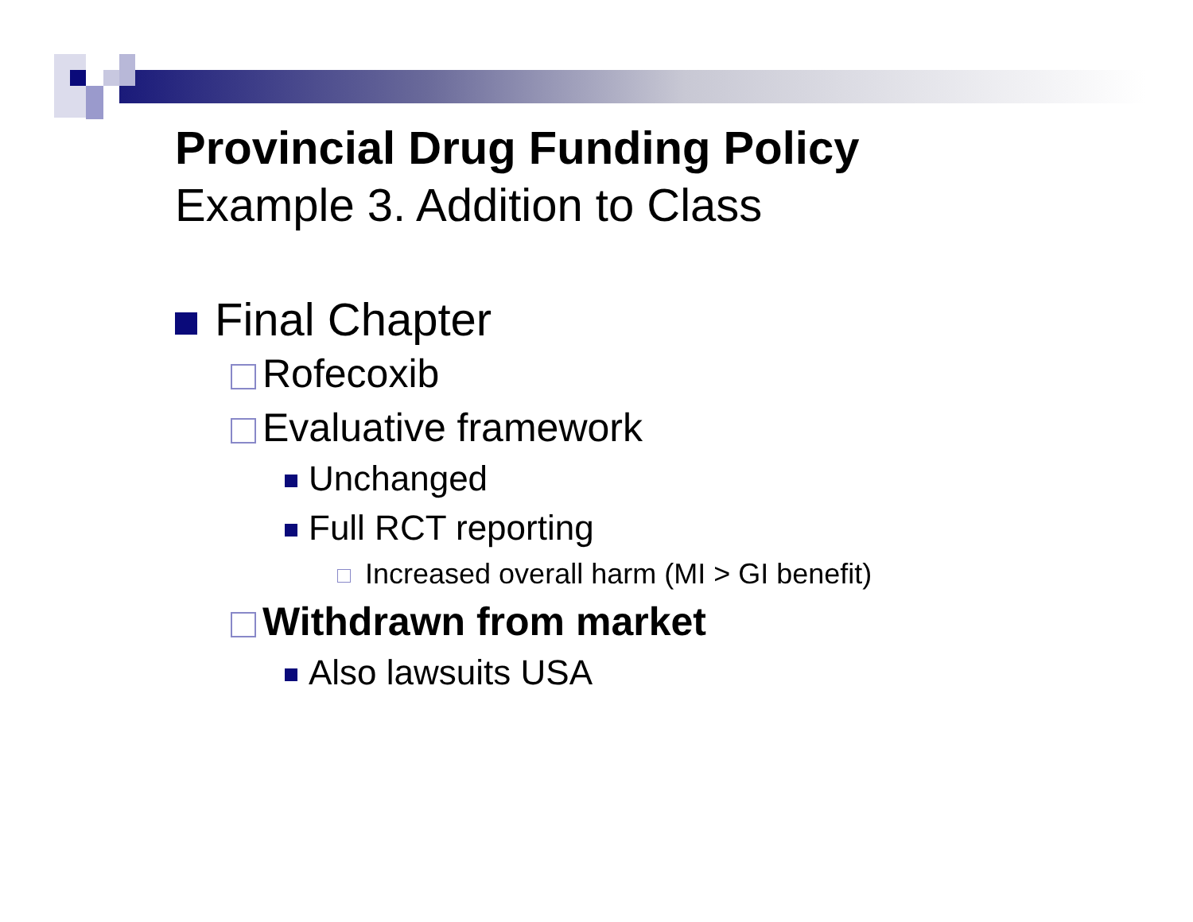Provincial Drug Funding Policy
Example 3. Addition to Class
Final Chapter
Rofecoxib
Evaluative framework
Unchanged
Full RCT reporting
Increased overall harm (MI > GI benefit)
Withdrawn from market
Also lawsuits USA